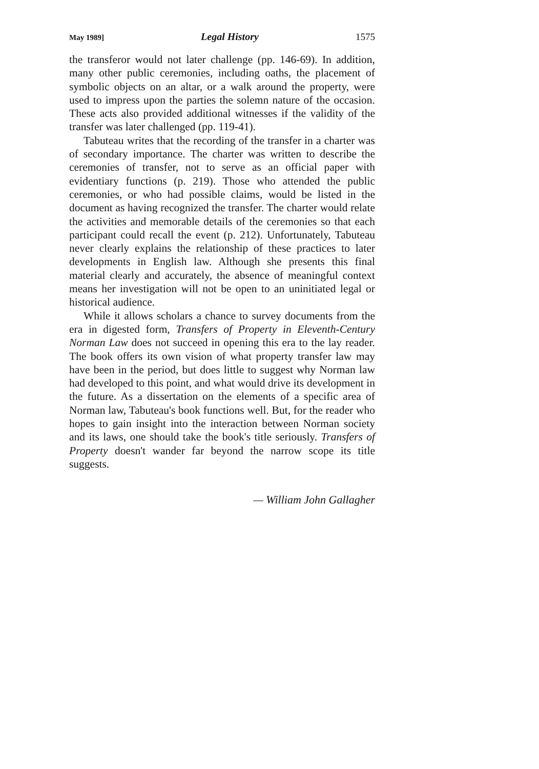May 1989] Legal History 1575
the transferor would not later challenge (pp. 146-69). In addition, many other public ceremonies, including oaths, the placement of symbolic objects on an altar, or a walk around the property, were used to impress upon the parties the solemn nature of the occasion. These acts also provided additional witnesses if the validity of the transfer was later challenged (pp. 119-41).
Tabuteau writes that the recording of the transfer in a charter was of secondary importance. The charter was written to describe the ceremonies of transfer, not to serve as an official paper with evidentiary functions (p. 219). Those who attended the public ceremonies, or who had possible claims, would be listed in the document as having recognized the transfer. The charter would relate the activities and memorable details of the ceremonies so that each participant could recall the event (p. 212). Unfortunately, Tabuteau never clearly explains the relationship of these practices to later developments in English law. Although she presents this final material clearly and accurately, the absence of meaningful context means her investigation will not be open to an uninitiated legal or historical audience.
While it allows scholars a chance to survey documents from the era in digested form, Transfers of Property in Eleventh-Century Norman Law does not succeed in opening this era to the lay reader. The book offers its own vision of what property transfer law may have been in the period, but does little to suggest why Norman law had developed to this point, and what would drive its development in the future. As a dissertation on the elements of a specific area of Norman law, Tabuteau's book functions well. But, for the reader who hopes to gain insight into the interaction between Norman society and its laws, one should take the book's title seriously. Transfers of Property doesn't wander far beyond the narrow scope its title suggests.
— William John Gallagher